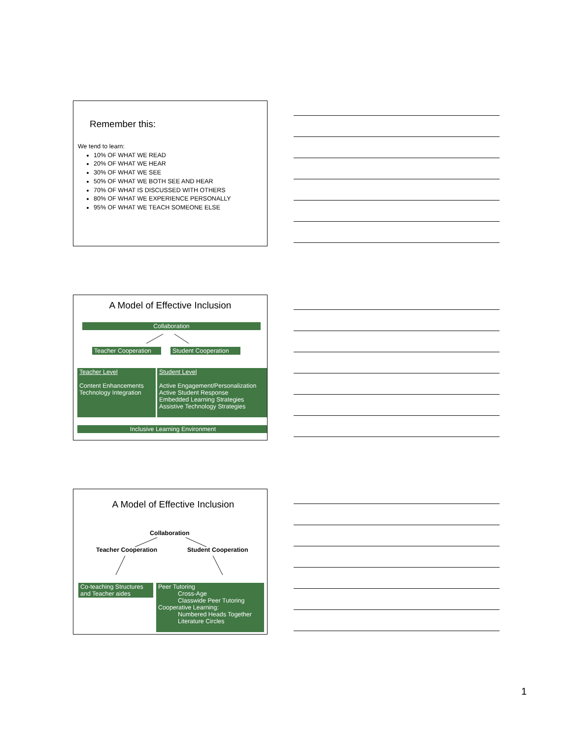Remember this:
We tend to learn:
10% OF WHAT WE READ
20% OF WHAT WE HEAR
30% OF WHAT WE SEE
50% OF WHAT WE BOTH SEE AND HEAR
70% OF WHAT IS DISCUSSED WITH OTHERS
80% OF WHAT WE EXPERIENCE PERSONALLY
95% OF WHAT WE TEACH SOMEONE ELSE
A Model of Effective Inclusion
Collaboration
Teacher Cooperation
Student Cooperation
Teacher Level
Content Enhancements
Technology Integration
Student Level
Active Engagement/Personalization
Active Student Response
Embedded Learning Strategies
Assistive Technology Strategies
Inclusive Learning Environment
A Model of Effective Inclusion
Collaboration
Teacher Cooperation Student Cooperation
Co-teaching Structures
and Teacher aides
Peer Tutoring
Cross-Age
Classwide Peer Tutoring
Cooperative Learning:
Numbered Heads Together
Literature Circles
1